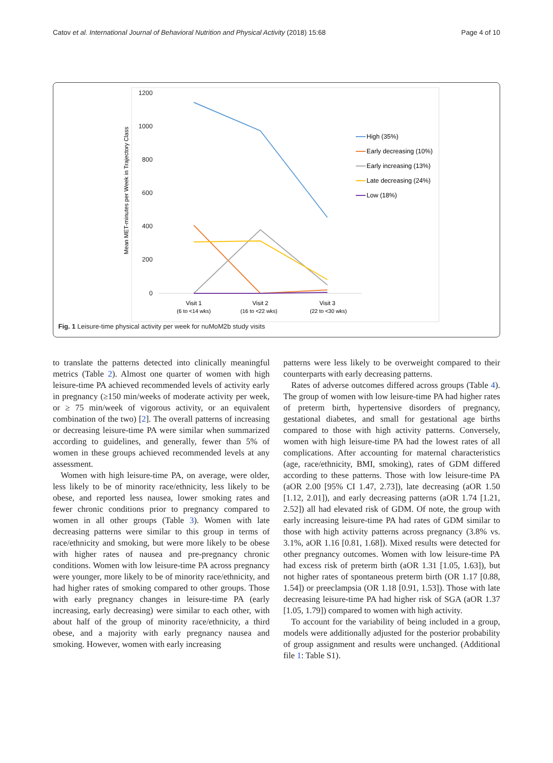Catov et al. International Journal of Behavioral Nutrition and Physical Activity (2018) 15:68 Page 4 of 10
1200
1000
800
600
400
200
0
Mean MET-minutes per Week in Trajectory Class
Visit 1
(6 to <14 wks)
Visit 2
(16 to <22 wks)
Visit 3
(22 to <30 wks)
High (35%)
Early decreasing (10%)
Early increasing (13%)
Late decreasing (24%)
Low (18%)
Fig. 1 Leisure-time physical activity per week for nuMoM2b study visits
to translate the patterns detected into clinically meaningful metrics (Table 2). Almost one quarter of women with high leisure-time PA achieved recommended levels of activity early in pregnancy (≥150 min/weeks of moderate activity per week, or ≥ 75 min/week of vigorous activity, or an equivalent combination of the two) [2]. The overall patterns of increasing or decreasing leisure-time PA were similar when summarized according to guidelines, and generally, fewer than 5% of women in these groups achieved recommended levels at any assessment.
Women with high leisure-time PA, on average, were older, less likely to be of minority race/ethnicity, less likely to be obese, and reported less nausea, lower smoking rates and fewer chronic conditions prior to pregnancy compared to women in all other groups (Table 3). Women with late decreasing patterns were similar to this group in terms of race/ethnicity and smoking, but were more likely to be obese with higher rates of nausea and pre-pregnancy chronic conditions. Women with low leisure-time PA across pregnancy were younger, more likely to be of minority race/ethnicity, and had higher rates of smoking compared to other groups. Those with early pregnancy changes in leisure-time PA (early increasing, early decreasing) were similar to each other, with about half of the group of minority race/ethnicity, a third obese, and a majority with early pregnancy nausea and smoking. However, women with early increasing
patterns were less likely to be overweight compared to their counterparts with early decreasing patterns.
Rates of adverse outcomes differed across groups (Table 4). The group of women with low leisure-time PA had higher rates of preterm birth, hypertensive disorders of pregnancy, gestational diabetes, and small for gestational age births compared to those with high activity patterns. Conversely, women with high leisure-time PA had the lowest rates of all complications. After accounting for maternal characteristics (age, race/ethnicity, BMI, smoking), rates of GDM differed according to these patterns. Those with low leisure-time PA (aOR 2.00 [95% CI 1.47, 2.73]), late decreasing (aOR 1.50 [1.12, 2.01]), and early decreasing patterns (aOR 1.74 [1.21, 2.52]) all had elevated risk of GDM. Of note, the group with early increasing leisure-time PA had rates of GDM similar to those with high activity patterns across pregnancy (3.8% vs. 3.1%, aOR 1.16 [0.81, 1.68]). Mixed results were detected for other pregnancy outcomes. Women with low leisure-time PA had excess risk of preterm birth (aOR 1.31 [1.05, 1.63]), but not higher rates of spontaneous preterm birth (OR 1.17 [0.88, 1.54]) or preeclampsia (OR 1.18 [0.91, 1.53]). Those with late decreasing leisure-time PA had higher risk of SGA (aOR 1.37 [1.05, 1.79]) compared to women with high activity.
To account for the variability of being included in a group, models were additionally adjusted for the posterior probability of group assignment and results were unchanged. (Additional file 1: Table S1).